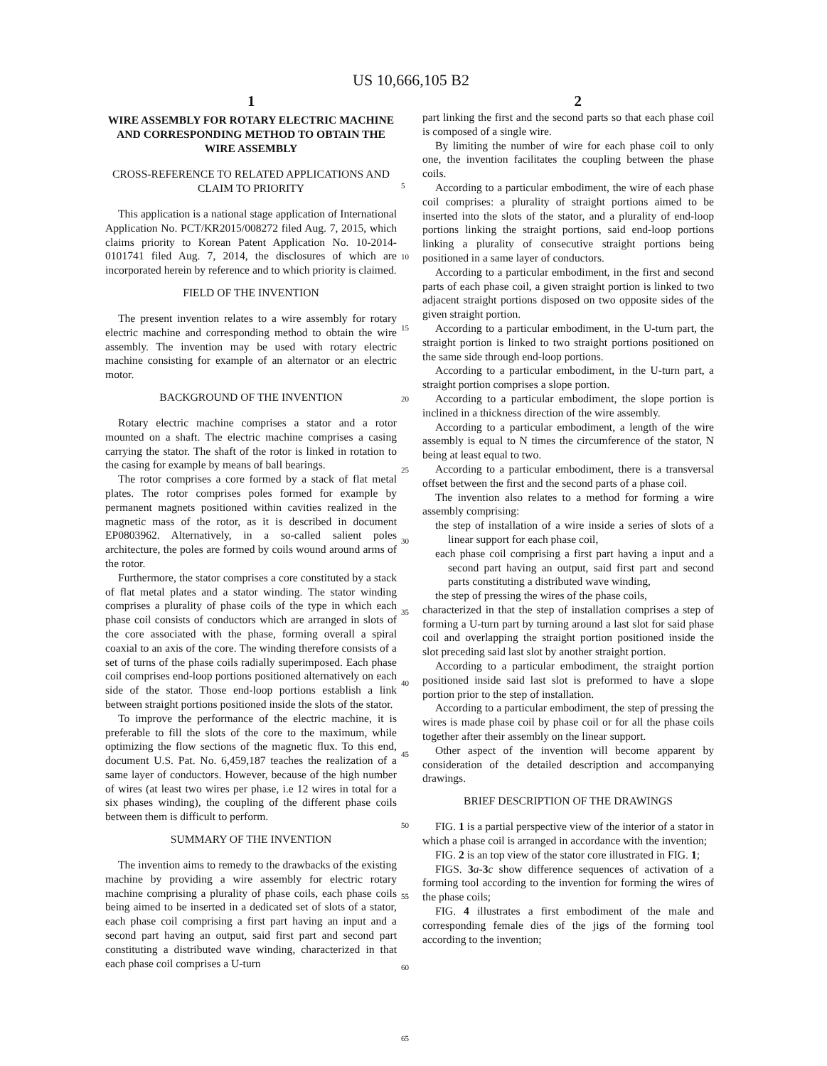US 10,666,105 B2
1 2
WIRE ASSEMBLY FOR ROTARY ELECTRIC MACHINE AND CORRESPONDING METHOD TO OBTAIN THE WIRE ASSEMBLY
CROSS-REFERENCE TO RELATED APPLICATIONS AND CLAIM TO PRIORITY
This application is a national stage application of International Application No. PCT/KR2015/008272 filed Aug. 7, 2015, which claims priority to Korean Patent Application No. 10-2014-0101741 filed Aug. 7, 2014, the disclosures of which are incorporated herein by reference and to which priority is claimed.
FIELD OF THE INVENTION
The present invention relates to a wire assembly for rotary electric machine and corresponding method to obtain the wire assembly. The invention may be used with rotary electric machine consisting for example of an alternator or an electric motor.
BACKGROUND OF THE INVENTION
Rotary electric machine comprises a stator and a rotor mounted on a shaft. The electric machine comprises a casing carrying the stator. The shaft of the rotor is linked in rotation to the casing for example by means of ball bearings.
The rotor comprises a core formed by a stack of flat metal plates. The rotor comprises poles formed for example by permanent magnets positioned within cavities realized in the magnetic mass of the rotor, as it is described in document EP0803962. Alternatively, in a so-called salient poles architecture, the poles are formed by coils wound around arms of the rotor.
Furthermore, the stator comprises a core constituted by a stack of flat metal plates and a stator winding. The stator winding comprises a plurality of phase coils of the type in which each phase coil consists of conductors which are arranged in slots of the core associated with the phase, forming overall a spiral coaxial to an axis of the core. The winding therefore consists of a set of turns of the phase coils radially superimposed. Each phase coil comprises end-loop portions positioned alternatively on each side of the stator. Those end-loop portions establish a link between straight portions positioned inside the slots of the stator.
To improve the performance of the electric machine, it is preferable to fill the slots of the core to the maximum, while optimizing the flow sections of the magnetic flux. To this end, document U.S. Pat. No. 6,459,187 teaches the realization of a same layer of conductors. However, because of the high number of wires (at least two wires per phase, i.e 12 wires in total for a six phases winding), the coupling of the different phase coils between them is difficult to perform.
SUMMARY OF THE INVENTION
The invention aims to remedy to the drawbacks of the existing machine by providing a wire assembly for electric rotary machine comprising a plurality of phase coils, each phase coils being aimed to be inserted in a dedicated set of slots of a stator, each phase coil comprising a first part having an input and a second part having an output, said first part and second part constituting a distributed wave winding, characterized in that each phase coil comprises a U-turn
5
10
15
20
25
30
35
40
45
50
55
60
65
part linking the first and the second parts so that each phase coil is composed of a single wire.
By limiting the number of wire for each phase coil to only one, the invention facilitates the coupling between the phase coils.
According to a particular embodiment, the wire of each phase coil comprises: a plurality of straight portions aimed to be inserted into the slots of the stator, and a plurality of end-loop portions linking the straight portions, said end-loop portions linking a plurality of consecutive straight portions being positioned in a same layer of conductors.
According to a particular embodiment, in the first and second parts of each phase coil, a given straight portion is linked to two adjacent straight portions disposed on two opposite sides of the given straight portion.
According to a particular embodiment, in the U-turn part, the straight portion is linked to two straight portions positioned on the same side through end-loop portions.
According to a particular embodiment, in the U-turn part, a straight portion comprises a slope portion.
According to a particular embodiment, the slope portion is inclined in a thickness direction of the wire assembly.
According to a particular embodiment, a length of the wire assembly is equal to N times the circumference of the stator, N being at least equal to two.
According to a particular embodiment, there is a transversal offset between the first and the second parts of a phase coil.
The invention also relates to a method for forming a wire assembly comprising:
the step of installation of a wire inside a series of slots of a linear support for each phase coil,
each phase coil comprising a first part having a input and a second part having an output, said first part and second parts constituting a distributed wave winding,
the step of pressing the wires of the phase coils,
characterized in that the step of installation comprises a step of forming a U-turn part by turning around a last slot for said phase coil and overlapping the straight portion positioned inside the slot preceding said last slot by another straight portion.
According to a particular embodiment, the straight portion positioned inside said last slot is preformed to have a slope portion prior to the step of installation.
According to a particular embodiment, the step of pressing the wires is made phase coil by phase coil or for all the phase coils together after their assembly on the linear support.
Other aspect of the invention will become apparent by consideration of the detailed description and accompanying drawings.
BRIEF DESCRIPTION OF THE DRAWINGS
FIG. 1 is a partial perspective view of the interior of a stator in which a phase coil is arranged in accordance with the invention;
FIG. 2 is an top view of the stator core illustrated in FIG. 1;
FIGS. 3 a-3 c show difference sequences of activation of a forming tool according to the invention for forming the wires of the phase coils;
FIG. 4 illustrates a first embodiment of the male and corresponding female dies of the jigs of the forming tool according to the invention;